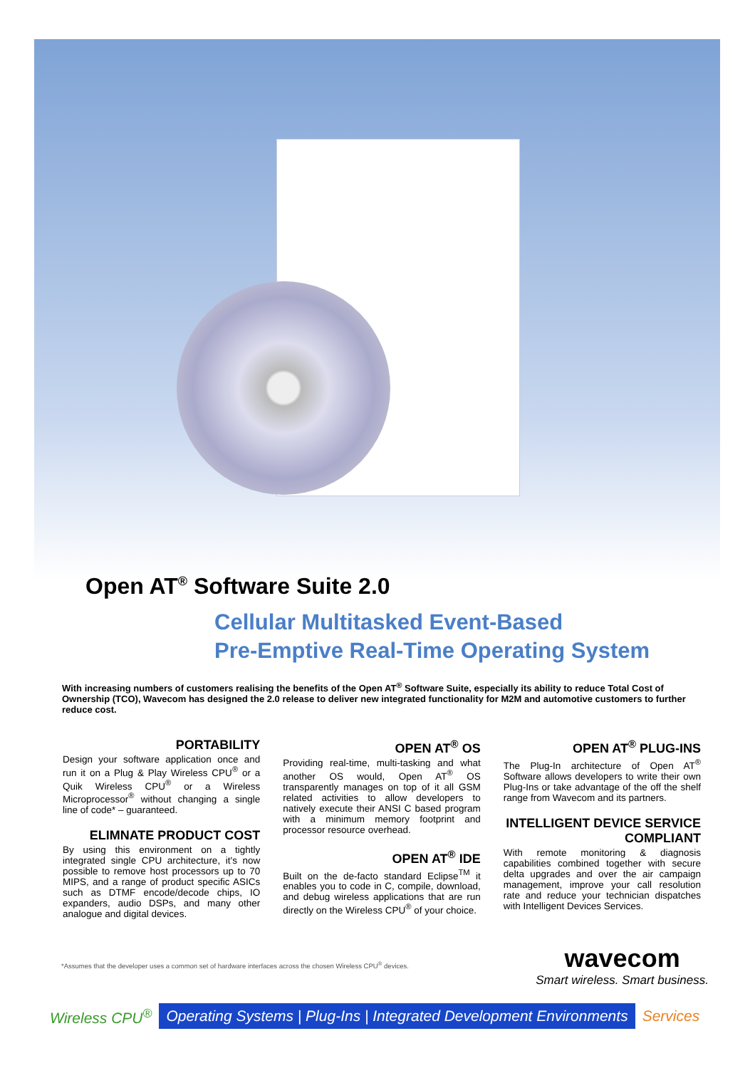Open AT<sup>®</sup> Software Suite 2.0
Cellular Multitasked Event-Based
Pre-Emptive Real-Time Operating System
With increasing numbers of customers realising the benefits of the Open AT<sup>®</sup> Software Suite, especially its ability to reduce Total Cost of Ownership (TCO), Wavecom has designed the 2.0 release to deliver new integrated functionality for M2M and automotive customers to further reduce cost.
PORTABILITY
Design your software application once and run it on a Plug & Play Wireless CPU<sup>®</sup> or a Quik Wireless CPU<sup>®</sup> or a Wireless Microprocessor<sup>®</sup> without changing a single line of code* – guaranteed.
ELIMNATE PRODUCT COST
By using this environment on a tightly integrated single CPU architecture, it's now possible to remove host processors up to 70 MIPS, and a range of product specific ASICs such as DTMF encode/decode chips, IO expanders, audio DSPs, and many other analogue and digital devices.
OPEN AT<sup>®</sup> OS
Providing real-time, multi-tasking and what another OS would, Open AT<sup>®</sup> OS transparently manages on top of it all GSM related activities to allow developers to natively execute their ANSI C based program with a minimum memory footprint and processor resource overhead.
OPEN AT<sup>®</sup> IDE
Built on the de-facto standard Eclipse<sup>TM</sup> it enables you to code in C, compile, download, and debug wireless applications that are run directly on the Wireless CPU<sup>®</sup> of your choice.
OPEN AT<sup>®</sup> PLUG-INS
The Plug-In architecture of Open AT<sup>®</sup> Software allows developers to write their own Plug-Ins or take advantage of the off the shelf range from Wavecom and its partners.
INTELLIGENT DEVICE SERVICE COMPLIANT
With remote monitoring & diagnosis capabilities combined together with secure delta upgrades and over the air campaign management, improve your call resolution rate and reduce your technician dispatches with Intelligent Devices Services.
*Assumes that the developer uses a common set of hardware interfaces across the chosen Wireless CPU<sup>®</sup> devices.
wavecom
Smart wireless. Smart business.
Wireless CPU<sup>®</sup> Operating Systems | Plug-Ins | Integrated Development Environments Services